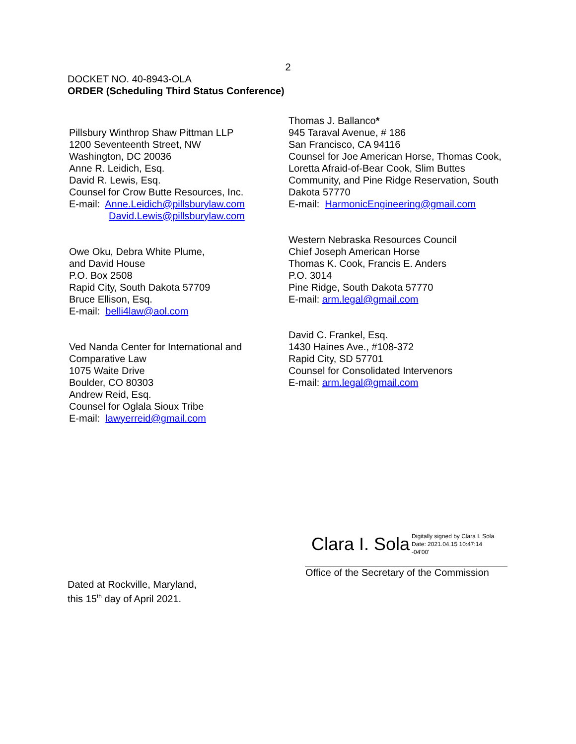2
DOCKET NO. 40-8943-OLA
ORDER (Scheduling Third Status Conference)
Pillsbury Winthrop Shaw Pittman LLP
1200 Seventeenth Street, NW
Washington, DC 20036
Anne R. Leidich, Esq.
David R. Lewis, Esq.
Counsel for Crow Butte Resources, Inc.
E-mail: Anne.Leidich@pillsburylaw.com
David.Lewis@pillsburylaw.com
Owe Oku, Debra White Plume,
and David House
P.O. Box 2508
Rapid City, South Dakota 57709
Bruce Ellison, Esq.
E-mail: belli4law@aol.com
Ved Nanda Center for International and
Comparative Law
1075 Waite Drive
Boulder, CO 80303
Andrew Reid, Esq.
Counsel for Oglala Sioux Tribe
E-mail: lawyerreid@gmail.com
Thomas J. Ballanco*
945 Taraval Avenue, # 186
San Francisco, CA 94116
Counsel for Joe American Horse, Thomas Cook,
Loretta Afraid-of-Bear Cook, Slim Buttes
Community, and Pine Ridge Reservation, South
Dakota 57770
E-mail: HarmonicEngineering@gmail.com
Western Nebraska Resources Council
Chief Joseph American Horse
Thomas K. Cook, Francis E. Anders
P.O. 3014
Pine Ridge, South Dakota 57770
E-mail: arm.legal@gmail.com
David C. Frankel, Esq.
1430 Haines Ave., #108-372
Rapid City, SD 57701
Counsel for Consolidated Intervenors
E-mail: arm.legal@gmail.com
Clara I. Sola Digitally signed by Clara I. Sola
Date: 2021.04.15 10:47:14
-04'00'
Office of the Secretary of the Commission
Dated at Rockville, Maryland,
this 15<sup>th</sup> day of April 2021.